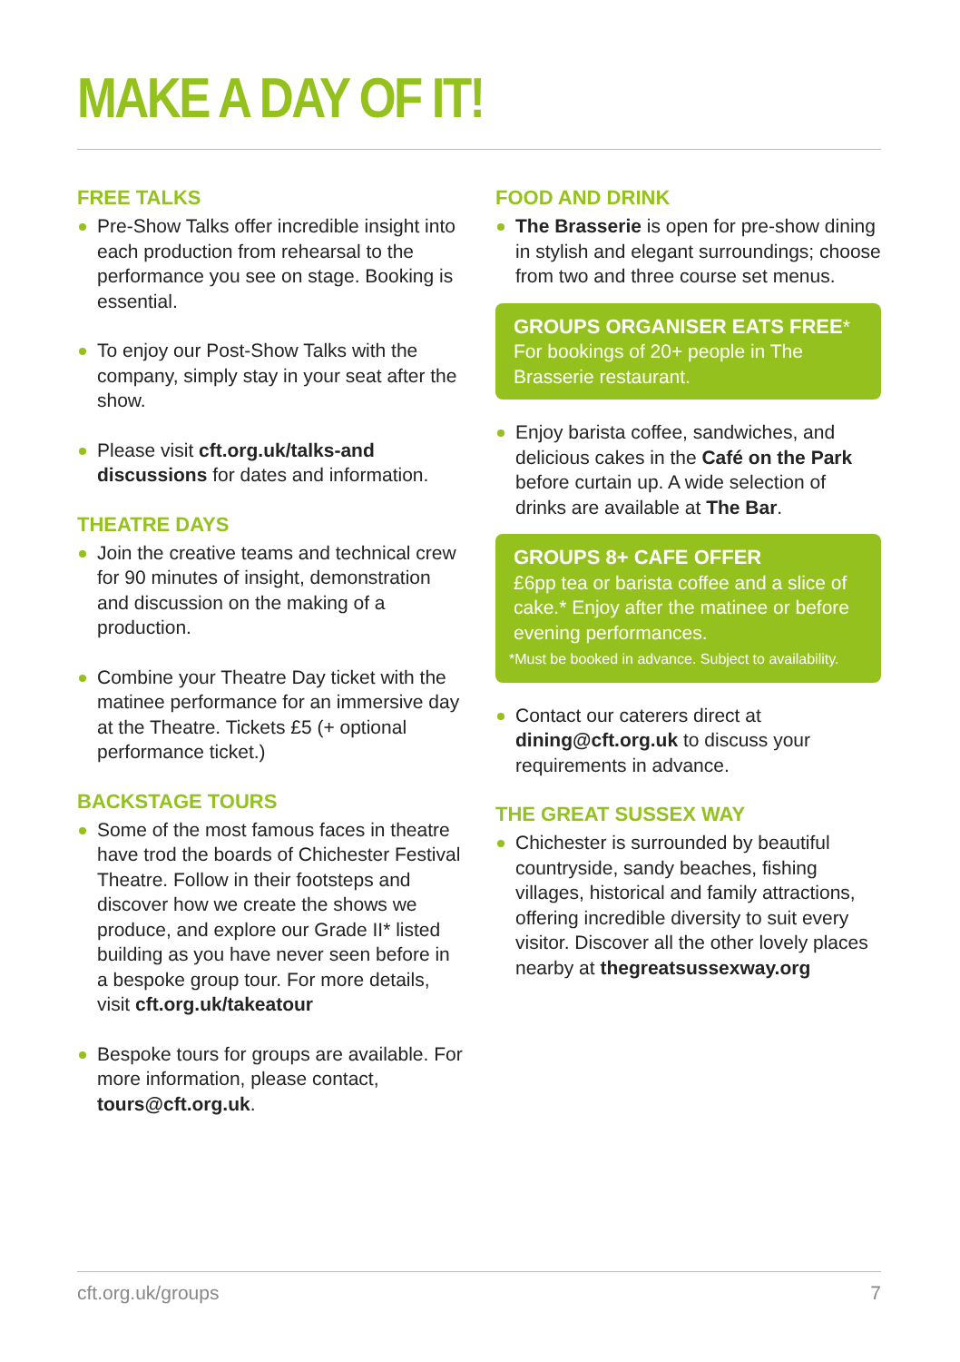MAKE A DAY OF IT!
FREE TALKS
Pre-Show Talks offer incredible insight into each production from rehearsal to the performance you see on stage. Booking is essential.
To enjoy our Post-Show Talks with the company, simply stay in your seat after the show.
Please visit cft.org.uk/talks-and discussions for dates and information.
THEATRE DAYS
Join the creative teams and technical crew for 90 minutes of insight, demonstration and discussion on the making of a production.
Combine your Theatre Day ticket with the matinee performance for an immersive day at the Theatre. Tickets £5 (+ optional performance ticket.)
BACKSTAGE TOURS
Some of the most famous faces in theatre have trod the boards of Chichester Festival Theatre. Follow in their footsteps and discover how we create the shows we produce, and explore our Grade II* listed building as you have never seen before in a bespoke group tour. For more details, visit cft.org.uk/takeatour
Bespoke tours for groups are available. For more information, please contact, tours@cft.org.uk.
FOOD AND DRINK
The Brasserie is open for pre-show dining in stylish and elegant surroundings; choose from two and three course set menus.
GROUPS ORGANISER EATS FREE*
For bookings of 20+ people in The Brasserie restaurant.
Enjoy barista coffee, sandwiches, and delicious cakes in the Café on the Park before curtain up. A wide selection of drinks are available at The Bar.
GROUPS 8+ CAFE OFFER
£6pp tea or barista coffee and a slice of cake.* Enjoy after the matinee or before evening performances.
*Must be booked in advance. Subject to availability.
Contact our caterers direct at dining@cft.org.uk to discuss your requirements in advance.
THE GREAT SUSSEX WAY
Chichester is surrounded by beautiful countryside, sandy beaches, fishing villages, historical and family attractions, offering incredible diversity to suit every visitor. Discover all the other lovely places nearby at thegreatsussexway.org
cft.org.uk/groups 7